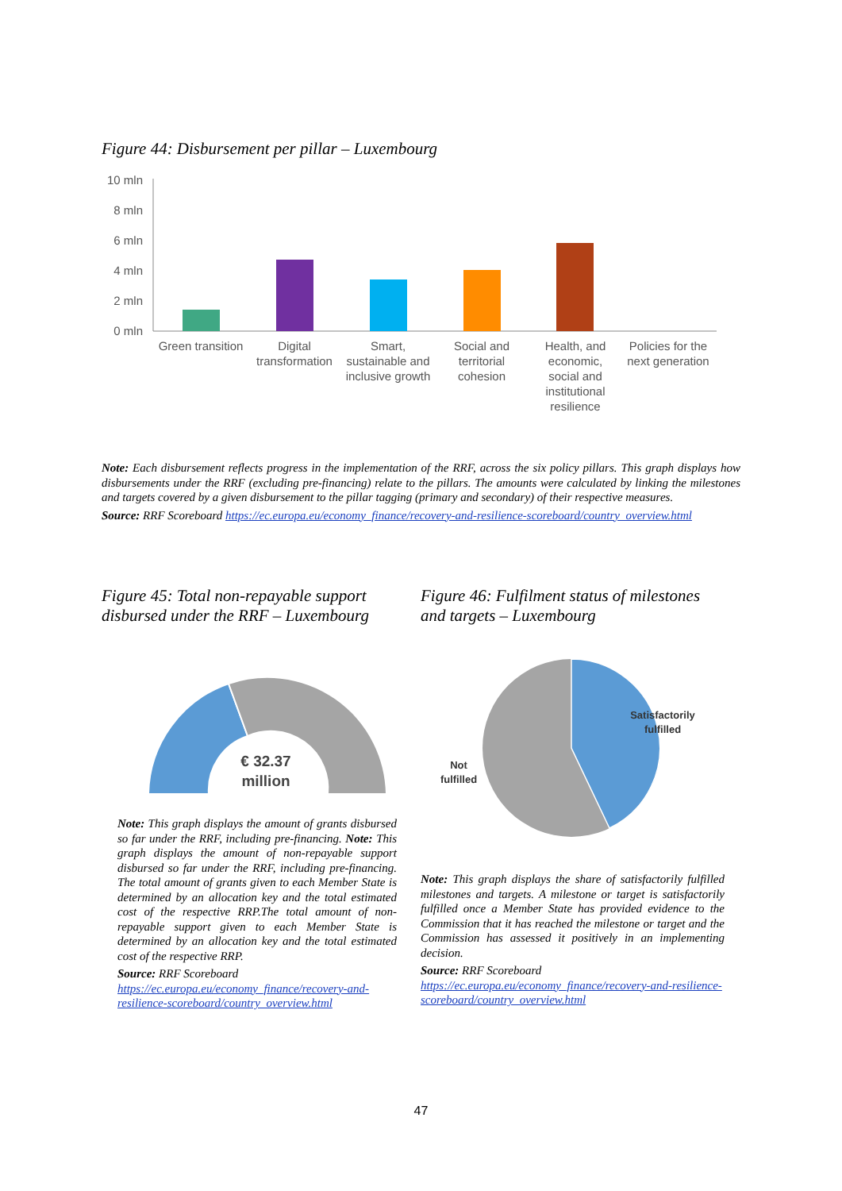Figure 44: Disbursement per pillar – Luxembourg
10 mln
8 mln
6 mln
4 mln
2 mln
0 mln
Green transition
Digital
transformation
Smart,
sustainable and
inclusive growth
Social and
territorial
cohesion
Health, and
economic,
social and
institutional
resilience
Policies for the
next generation
Note: Each disbursement reflects progress in the implementation of the RRF, across the six policy pillars. This graph displays how disbursements under the RRF (excluding pre-financing) relate to the pillars. The amounts were calculated by linking the milestones and targets covered by a given disbursement to the pillar tagging (primary and secondary) of their respective measures.
Source: RRF Scoreboard https://ec.europa.eu/economy_finance/recovery-and-resilience-scoreboard/country_overview.html
Figure 45: Total non-repayable support disbursed under the RRF – Luxembourg
Figure 46: Fulfilment status of milestones and targets – Luxembourg
€ 32.37
million
Satisfactorily
fulfilled
Not
fulfilled
Note: This graph displays the amount of grants disbursed so far under the RRF, including pre-financing. Note: This graph displays the amount of non-repayable support disbursed so far under the RRF, including pre-financing. The total amount of grants given to each Member State is determined by an allocation key and the total estimated cost of the respective RRP.The total amount of non-repayable support given to each Member State is determined by an allocation key and the total estimated cost of the respective RRP.
Source: RRF Scoreboard
https://ec.europa.eu/economy_finance/recovery-and-resilience-scoreboard/country_overview.html
Note: This graph displays the share of satisfactorily fulfilled milestones and targets. A milestone or target is satisfactorily fulfilled once a Member State has provided evidence to the Commission that it has reached the milestone or target and the Commission has assessed it positively in an implementing decision.
Source: RRF Scoreboard
https://ec.europa.eu/economy_finance/recovery-and-resilience-scoreboard/country_overview.html
47